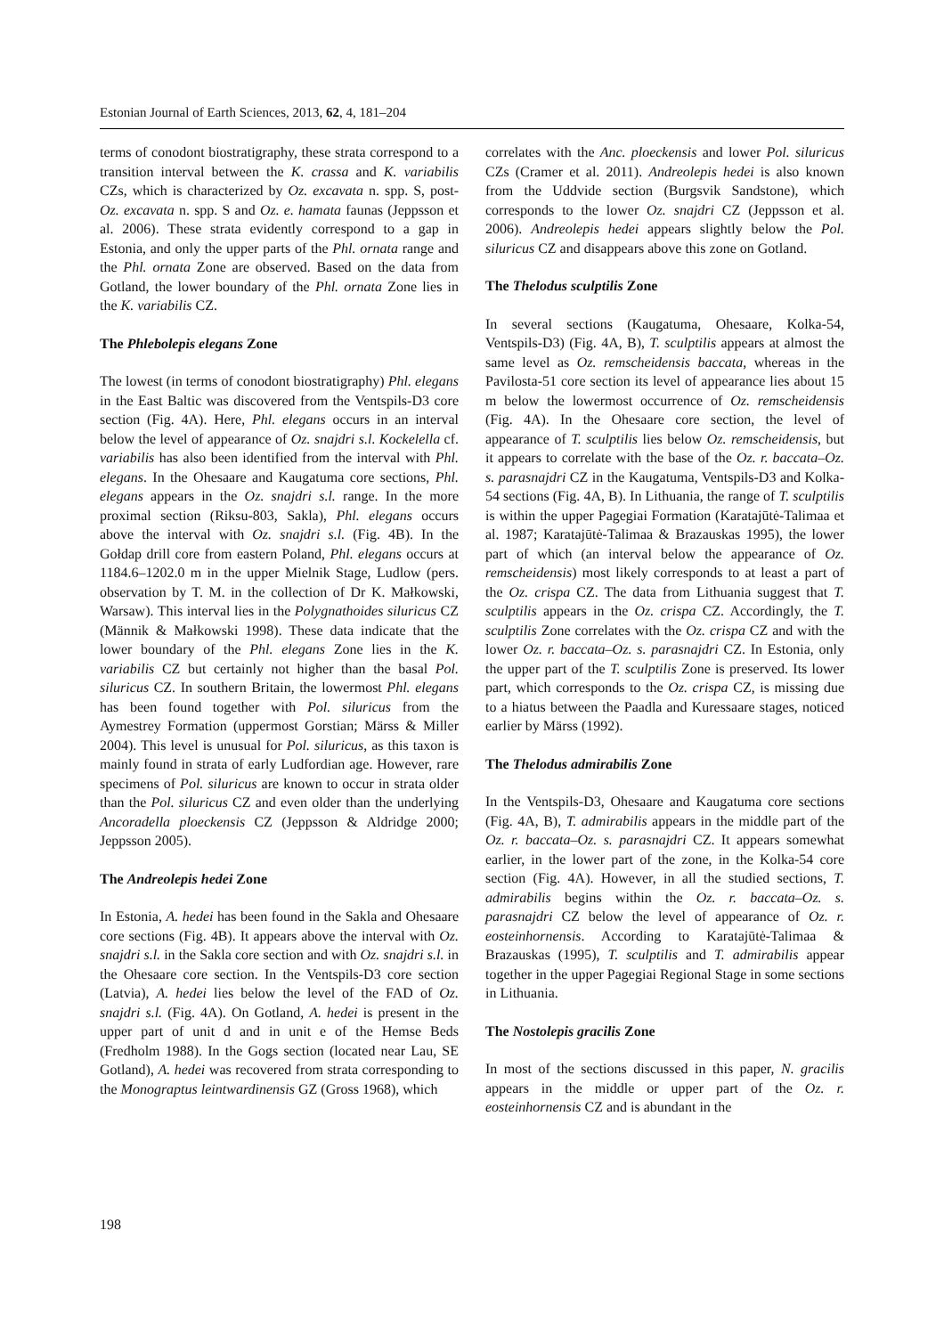Estonian Journal of Earth Sciences, 2013, 62, 4, 181–204
terms of conodont biostratigraphy, these strata correspond to a transition interval between the K. crassa and K. variabilis CZs, which is characterized by Oz. excavata n. spp. S, post-Oz. excavata n. spp. S and Oz. e. hamata faunas (Jeppsson et al. 2006). These strata evidently correspond to a gap in Estonia, and only the upper parts of the Phl. ornata range and the Phl. ornata Zone are observed. Based on the data from Gotland, the lower boundary of the Phl. ornata Zone lies in the K. variabilis CZ.
The Phlebolepis elegans Zone
The lowest (in terms of conodont biostratigraphy) Phl. elegans in the East Baltic was discovered from the Ventspils-D3 core section (Fig. 4A). Here, Phl. elegans occurs in an interval below the level of appearance of Oz. snajdri s.l. Kockelella cf. variabilis has also been identified from the interval with Phl. elegans. In the Ohesaare and Kaugatuma core sections, Phl. elegans appears in the Oz. snajdri s.l. range. In the more proximal section (Riksu-803, Sakla), Phl. elegans occurs above the interval with Oz. snajdri s.l. (Fig. 4B). In the Gołdap drill core from eastern Poland, Phl. elegans occurs at 1184.6–1202.0 m in the upper Mielnik Stage, Ludlow (pers. observation by T. M. in the collection of Dr K. Małkowski, Warsaw). This interval lies in the Polygnathoides siluricus CZ (Männik & Małkowski 1998). These data indicate that the lower boundary of the Phl. elegans Zone lies in the K. variabilis CZ but certainly not higher than the basal Pol. siluricus CZ. In southern Britain, the lowermost Phl. elegans has been found together with Pol. siluricus from the Aymestrey Formation (uppermost Gorstian; Märss & Miller 2004). This level is unusual for Pol. siluricus, as this taxon is mainly found in strata of early Ludfordian age. However, rare specimens of Pol. siluricus are known to occur in strata older than the Pol. siluricus CZ and even older than the underlying Ancoradella ploeckensis CZ (Jeppsson & Aldridge 2000; Jeppsson 2005).
The Andreolepis hedei Zone
In Estonia, A. hedei has been found in the Sakla and Ohesaare core sections (Fig. 4B). It appears above the interval with Oz. snajdri s.l. in the Sakla core section and with Oz. snajdri s.l. in the Ohesaare core section. In the Ventspils-D3 core section (Latvia), A. hedei lies below the level of the FAD of Oz. snajdri s.l. (Fig. 4A). On Gotland, A. hedei is present in the upper part of unit d and in unit e of the Hemse Beds (Fredholm 1988). In the Gogs section (located near Lau, SE Gotland), A. hedei was recovered from strata corresponding to the Monograptus leintwardinensis GZ (Gross 1968), which
correlates with the Anc. ploeckensis and lower Pol. siluricus CZs (Cramer et al. 2011). Andreolepis hedei is also known from the Uddvide section (Burgsvik Sandstone), which corresponds to the lower Oz. snajdri CZ (Jeppsson et al. 2006). Andreolepis hedei appears slightly below the Pol. siluricus CZ and disappears above this zone on Gotland.
The Thelodus sculptilis Zone
In several sections (Kaugatuma, Ohesaare, Kolka-54, Ventspils-D3) (Fig. 4A, B), T. sculptilis appears at almost the same level as Oz. remscheidensis baccata, whereas in the Pavilosta-51 core section its level of appearance lies about 15 m below the lowermost occurrence of Oz. remscheidensis (Fig. 4A). In the Ohesaare core section, the level of appearance of T. sculptilis lies below Oz. remscheidensis, but it appears to correlate with the base of the Oz. r. baccata–Oz. s. parasnajdri CZ in the Kaugatuma, Ventspils-D3 and Kolka-54 sections (Fig. 4A, B). In Lithuania, the range of T. sculptilis is within the upper Pagegiai Formation (Karatajūtė-Talimaa et al. 1987; Karatajūtė-Talimaa & Brazauskas 1995), the lower part of which (an interval below the appearance of Oz. remscheidensis) most likely corresponds to at least a part of the Oz. crispa CZ. The data from Lithuania suggest that T. sculptilis appears in the Oz. crispa CZ. Accordingly, the T. sculptilis Zone correlates with the Oz. crispa CZ and with the lower Oz. r. baccata–Oz. s. parasnajdri CZ. In Estonia, only the upper part of the T. sculptilis Zone is preserved. Its lower part, which corresponds to the Oz. crispa CZ, is missing due to a hiatus between the Paadla and Kuressaare stages, noticed earlier by Märss (1992).
The Thelodus admirabilis Zone
In the Ventspils-D3, Ohesaare and Kaugatuma core sections (Fig. 4A, B), T. admirabilis appears in the middle part of the Oz. r. baccata–Oz. s. parasnajdri CZ. It appears somewhat earlier, in the lower part of the zone, in the Kolka-54 core section (Fig. 4A). However, in all the studied sections, T. admirabilis begins within the Oz. r. baccata–Oz. s. parasnajdri CZ below the level of appearance of Oz. r. eosteinhornensis. According to Karatajūtė-Talimaa & Brazauskas (1995), T. sculptilis and T. admirabilis appear together in the upper Pagegiai Regional Stage in some sections in Lithuania.
The Nostolepis gracilis Zone
In most of the sections discussed in this paper, N. gracilis appears in the middle or upper part of the Oz. r. eosteinhornensis CZ and is abundant in the
198